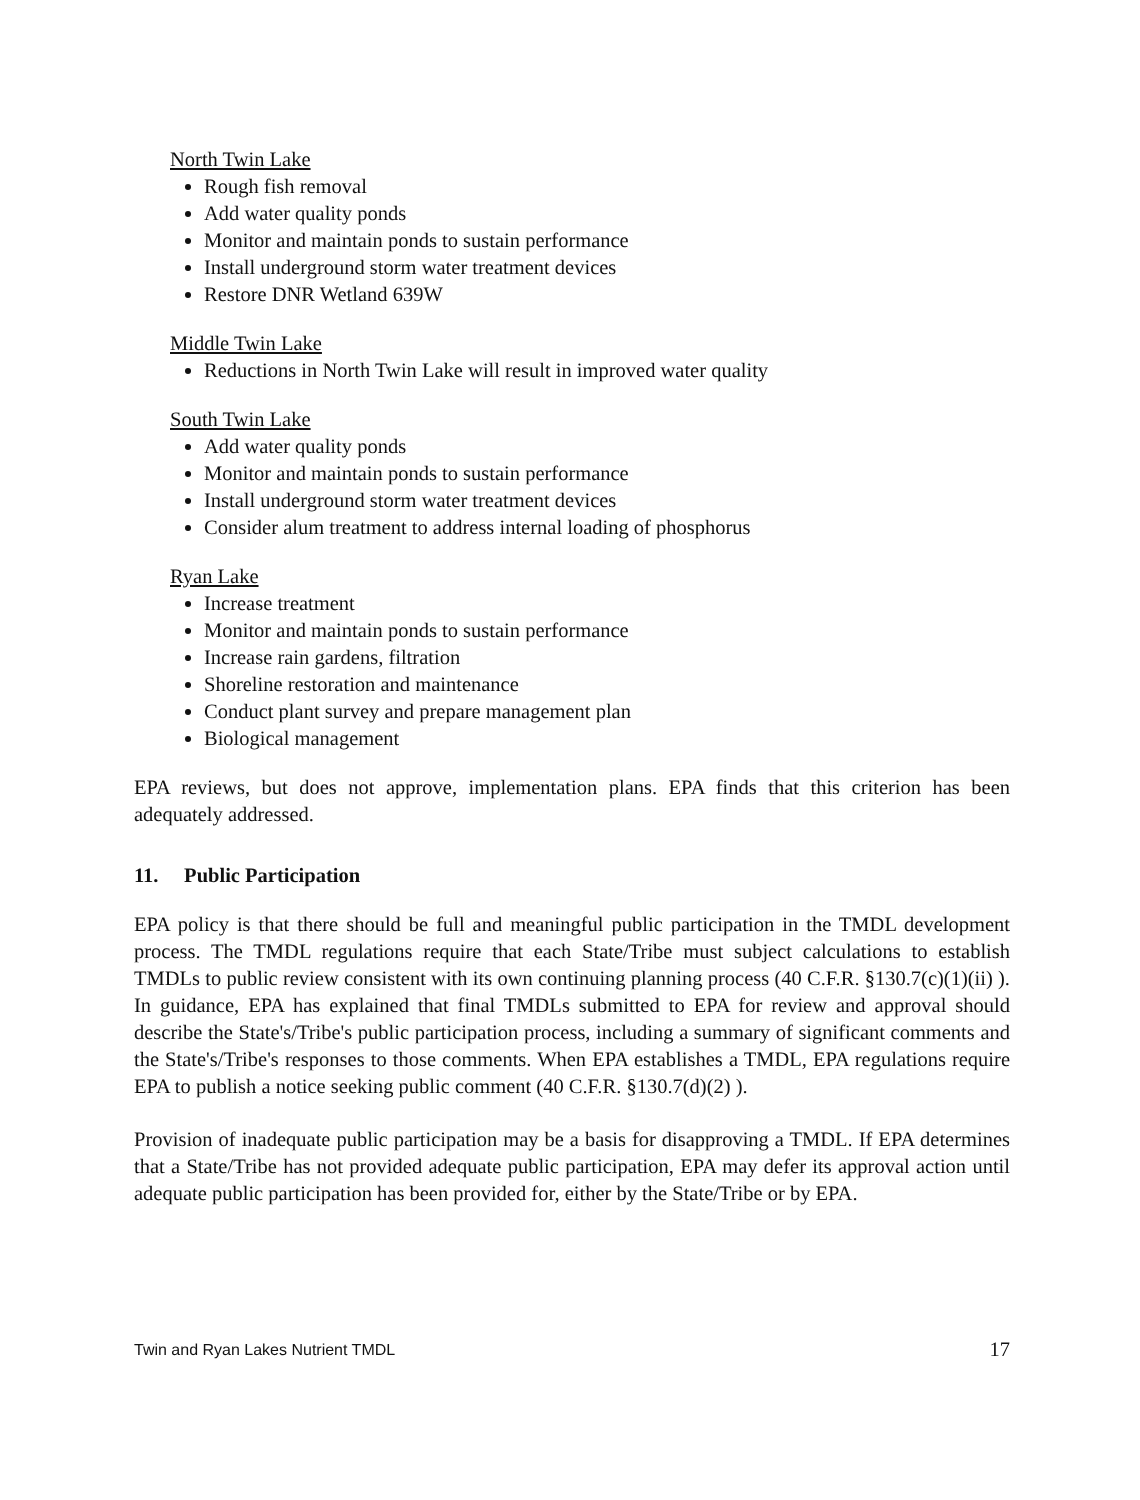North Twin Lake
Rough fish removal
Add water quality ponds
Monitor and maintain ponds to sustain performance
Install underground storm water treatment devices
Restore DNR Wetland 639W
Middle Twin Lake
Reductions in North Twin Lake will result in improved water quality
South Twin Lake
Add water quality ponds
Monitor and maintain ponds to sustain performance
Install underground storm water treatment devices
Consider alum treatment to address internal loading of phosphorus
Ryan Lake
Increase treatment
Monitor and maintain ponds to sustain performance
Increase rain gardens, filtration
Shoreline restoration and maintenance
Conduct plant survey and prepare management plan
Biological management
EPA reviews, but does not approve, implementation plans. EPA finds that this criterion has been adequately addressed.
11. Public Participation
EPA policy is that there should be full and meaningful public participation in the TMDL development process. The TMDL regulations require that each State/Tribe must subject calculations to establish TMDLs to public review consistent with its own continuing planning process (40 C.F.R. §130.7(c)(1)(ii) ). In guidance, EPA has explained that final TMDLs submitted to EPA for review and approval should describe the State's/Tribe's public participation process, including a summary of significant comments and the State's/Tribe's responses to those comments. When EPA establishes a TMDL, EPA regulations require EPA to publish a notice seeking public comment (40 C.F.R. §130.7(d)(2) ).
Provision of inadequate public participation may be a basis for disapproving a TMDL. If EPA determines that a State/Tribe has not provided adequate public participation, EPA may defer its approval action until adequate public participation has been provided for, either by the State/Tribe or by EPA.
Twin and Ryan Lakes Nutrient TMDL 17